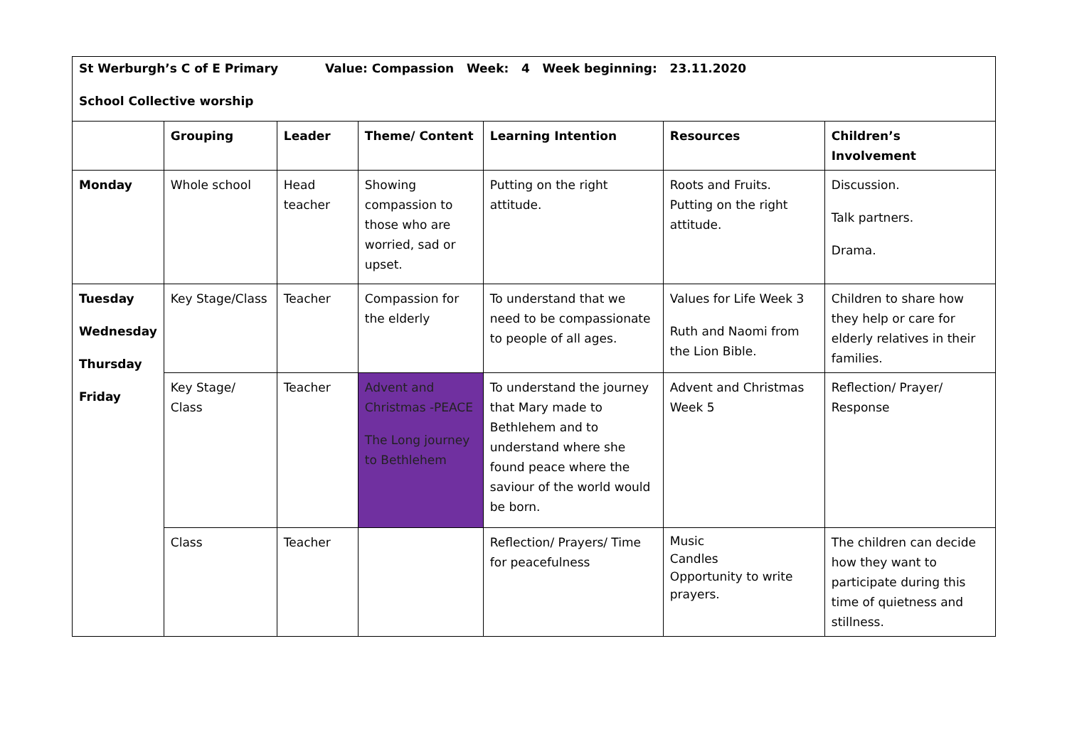| St Werburgh’s C of E Primary Value: Compassion Week: 4 Week beginning: 23.11.2020 School Collective worship | | | | | | |
| | Grouping | Leader | Theme/ Content | Learning Intention | Resources | Children’s Involvement |
| Monday | Whole school | Head teacher | Showing compassion to those who are worried, sad or upset. | Putting on the right attitude. | Roots and Fruits. Putting on the right attitude. | Discussion. Talk partners. Drama. |
| Tuesday Wednesday Thursday Friday | Key Stage/Class | Teacher | Compassion for the elderly | To understand that we need to be compassionate to people of all ages. | Values for Life Week 3 Ruth and Naomi from the Lion Bible. | Children to share how they help or care for elderly relatives in their families. |
| | Key Stage/ Class | Teacher | Advent and Christmas -PEACE The Long journey to Bethlehem | To understand the journey that Mary made to Bethlehem and to understand where she found peace where the saviour of the world would be born. | Advent and Christmas Week 5 | Reflection/ Prayer/ Response |
| | Class | Teacher | | Reflection/ Prayers/ Time for peacefulness | Music Candles Opportunity to write prayers. | The children can decide how they want to participate during this time of quietness and stillness. |